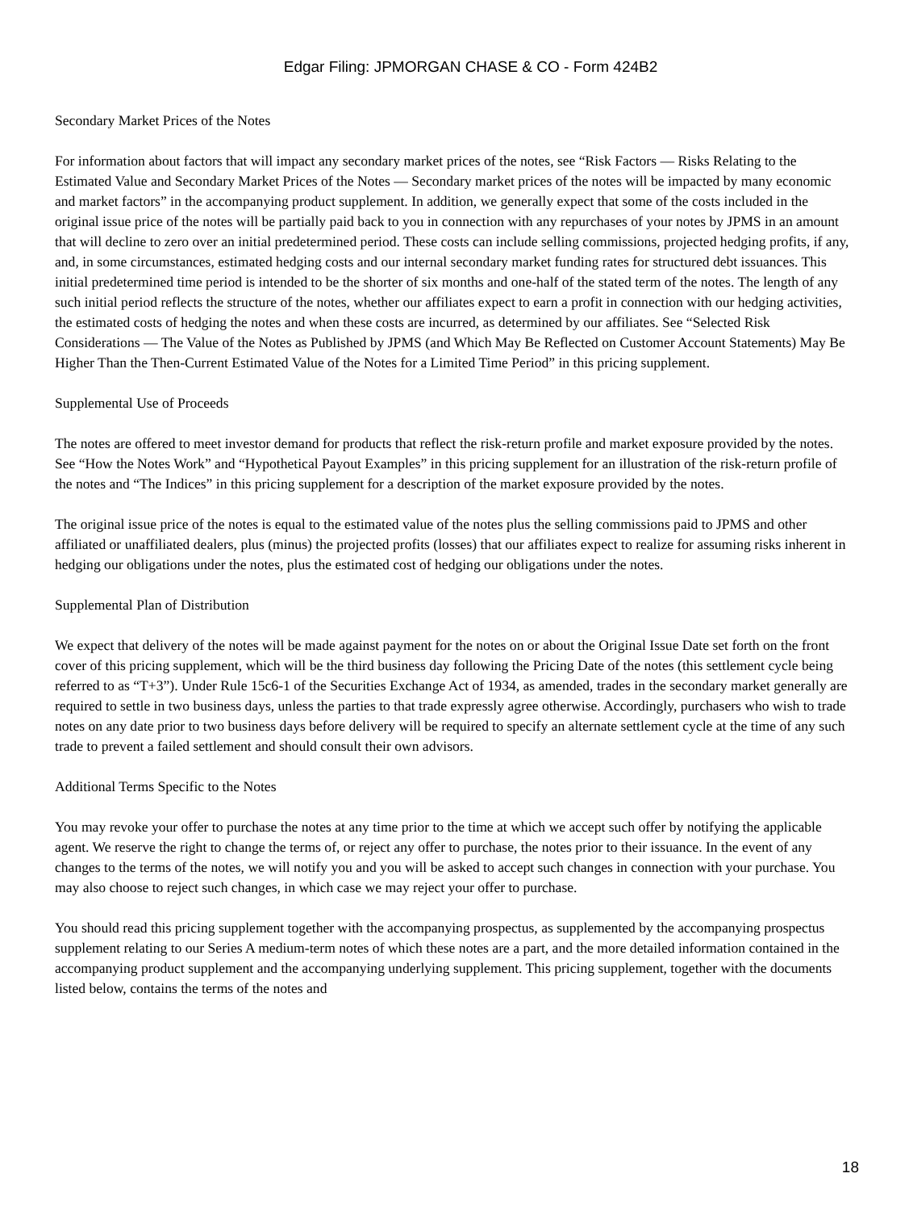Edgar Filing: JPMORGAN CHASE & CO - Form 424B2
Secondary Market Prices of the Notes
For information about factors that will impact any secondary market prices of the notes, see “Risk Factors — Risks Relating to the Estimated Value and Secondary Market Prices of the Notes — Secondary market prices of the notes will be impacted by many economic and market factors” in the accompanying product supplement. In addition, we generally expect that some of the costs included in the original issue price of the notes will be partially paid back to you in connection with any repurchases of your notes by JPMS in an amount that will decline to zero over an initial predetermined period. These costs can include selling commissions, projected hedging profits, if any, and, in some circumstances, estimated hedging costs and our internal secondary market funding rates for structured debt issuances. This initial predetermined time period is intended to be the shorter of six months and one-half of the stated term of the notes. The length of any such initial period reflects the structure of the notes, whether our affiliates expect to earn a profit in connection with our hedging activities, the estimated costs of hedging the notes and when these costs are incurred, as determined by our affiliates. See “Selected Risk Considerations — The Value of the Notes as Published by JPMS (and Which May Be Reflected on Customer Account Statements) May Be Higher Than the Then-Current Estimated Value of the Notes for a Limited Time Period” in this pricing supplement.
Supplemental Use of Proceeds
The notes are offered to meet investor demand for products that reflect the risk-return profile and market exposure provided by the notes. See “How the Notes Work” and “Hypothetical Payout Examples” in this pricing supplement for an illustration of the risk-return profile of the notes and “The Indices” in this pricing supplement for a description of the market exposure provided by the notes.
The original issue price of the notes is equal to the estimated value of the notes plus the selling commissions paid to JPMS and other affiliated or unaffiliated dealers, plus (minus) the projected profits (losses) that our affiliates expect to realize for assuming risks inherent in hedging our obligations under the notes, plus the estimated cost of hedging our obligations under the notes.
Supplemental Plan of Distribution
We expect that delivery of the notes will be made against payment for the notes on or about the Original Issue Date set forth on the front cover of this pricing supplement, which will be the third business day following the Pricing Date of the notes (this settlement cycle being referred to as “T+3”). Under Rule 15c6-1 of the Securities Exchange Act of 1934, as amended, trades in the secondary market generally are required to settle in two business days, unless the parties to that trade expressly agree otherwise. Accordingly, purchasers who wish to trade notes on any date prior to two business days before delivery will be required to specify an alternate settlement cycle at the time of any such trade to prevent a failed settlement and should consult their own advisors.
Additional Terms Specific to the Notes
You may revoke your offer to purchase the notes at any time prior to the time at which we accept such offer by notifying the applicable agent. We reserve the right to change the terms of, or reject any offer to purchase, the notes prior to their issuance. In the event of any changes to the terms of the notes, we will notify you and you will be asked to accept such changes in connection with your purchase. You may also choose to reject such changes, in which case we may reject your offer to purchase.
You should read this pricing supplement together with the accompanying prospectus, as supplemented by the accompanying prospectus supplement relating to our Series A medium-term notes of which these notes are a part, and the more detailed information contained in the accompanying product supplement and the accompanying underlying supplement. This pricing supplement, together with the documents listed below, contains the terms of the notes and
18